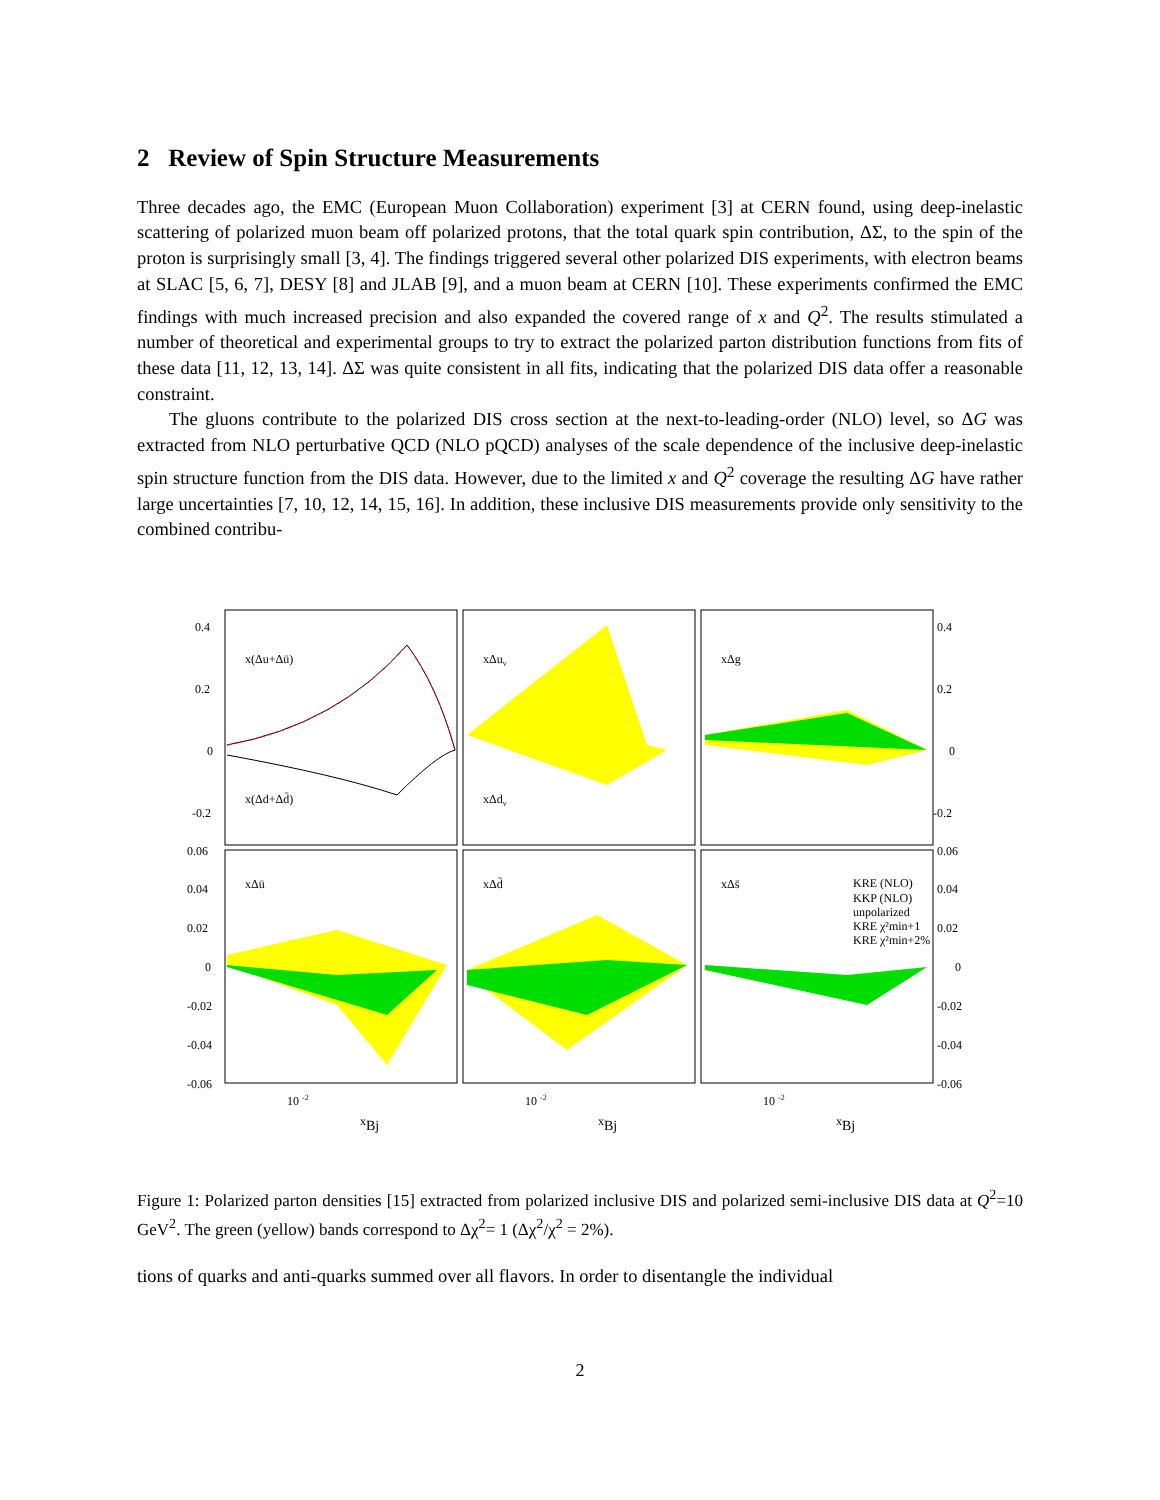2 Review of Spin Structure Measurements
Three decades ago, the EMC (European Muon Collaboration) experiment [3] at CERN found, using deep-inelastic scattering of polarized muon beam off polarized protons, that the total quark spin contribution, ΔΣ, to the spin of the proton is surprisingly small [3, 4]. The findings triggered several other polarized DIS experiments, with electron beams at SLAC [5, 6, 7], DESY [8] and JLAB [9], and a muon beam at CERN [10]. These experiments confirmed the EMC findings with much increased precision and also expanded the covered range of x and Q<sup>2</sup>. The results stimulated a number of theoretical and experimental groups to try to extract the polarized parton distribution functions from fits of these data [11, 12, 13, 14]. ΔΣ was quite consistent in all fits, indicating that the polarized DIS data offer a reasonable constraint.
The gluons contribute to the polarized DIS cross section at the next-to-leading-order (NLO) level, so ΔG was extracted from NLO perturbative QCD (NLO pQCD) analyses of the scale dependence of the inclusive deep-inelastic spin structure function from the DIS data. However, due to the limited x and Q<sup>2</sup> coverage the resulting ΔG have rather large uncertainties [7, 10, 12, 14, 15, 16]. In addition, these inclusive DIS measurements provide only sensitivity to the combined contribu-
0.4
0.2
0
-0.2
0.4
0.2
0
-0.2
0.06
0.04
0.02
0
-0.02
-0.04
-0.06
0.06
0.04
0.02
0
-0.02
-0.04
-0.06
x(Δu+Δū)
x(Δd+Δd̄)
xΔuv
xΔdv
xΔg
xΔū
xΔd̄
xΔs̄
KRE (NLO)
KKP (NLO)
unpolarized
KRE χ²min+1
KRE χ²min+2%
10 -2
10 -2
10 -2
xBj
xBj
xBj
Figure 1: Polarized parton densities [15] extracted from polarized inclusive DIS and polarized semi-inclusive DIS data at Q<sup>2</sup>=10 GeV<sup>2</sup>. The green (yellow) bands correspond to Δχ<sup>2</sup>= 1 (Δχ<sup>2</sup>/χ<sup>2</sup> = 2%).
tions of quarks and anti-quarks summed over all flavors. In order to disentangle the individual
2